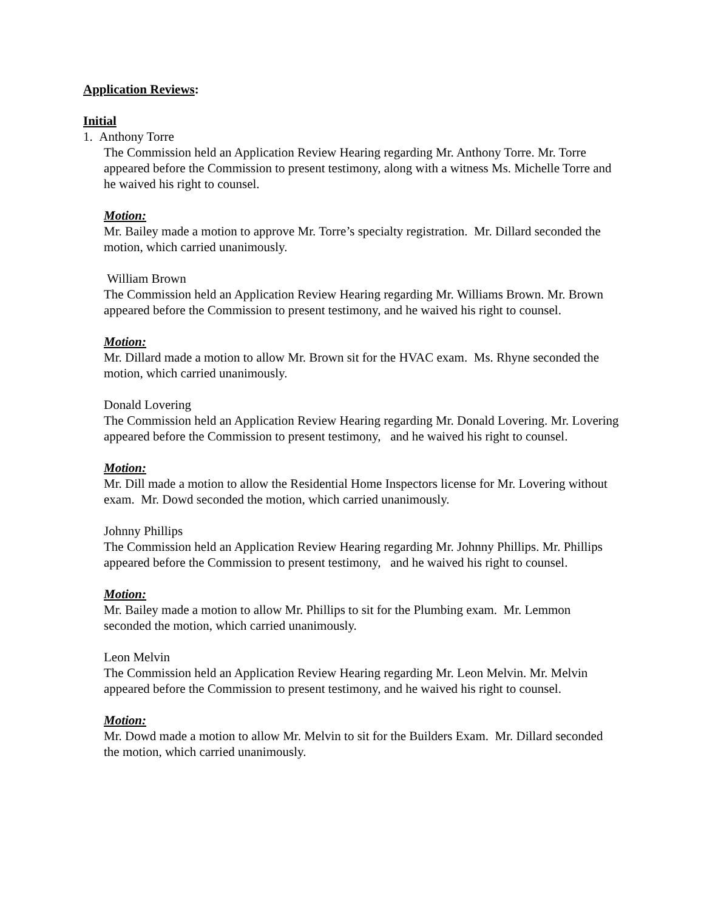Application Reviews:
Initial
1. Anthony Torre
The Commission held an Application Review Hearing regarding Mr. Anthony Torre. Mr. Torre appeared before the Commission to present testimony, along with a witness Ms. Michelle Torre and he waived his right to counsel.
Motion:
Mr. Bailey made a motion to approve Mr. Torre’s specialty registration. Mr. Dillard seconded the motion, which carried unanimously.
William Brown
The Commission held an Application Review Hearing regarding Mr. Williams Brown. Mr. Brown appeared before the Commission to present testimony, and he waived his right to counsel.
Motion:
Mr. Dillard made a motion to allow Mr. Brown sit for the HVAC exam. Ms. Rhyne seconded the motion, which carried unanimously.
Donald Lovering
The Commission held an Application Review Hearing regarding Mr. Donald Lovering. Mr. Lovering appeared before the Commission to present testimony, and he waived his right to counsel.
Motion:
Mr. Dill made a motion to allow the Residential Home Inspectors license for Mr. Lovering without exam. Mr. Dowd seconded the motion, which carried unanimously.
Johnny Phillips
The Commission held an Application Review Hearing regarding Mr. Johnny Phillips. Mr. Phillips appeared before the Commission to present testimony, and he waived his right to counsel.
Motion:
Mr. Bailey made a motion to allow Mr. Phillips to sit for the Plumbing exam. Mr. Lemmon seconded the motion, which carried unanimously.
Leon Melvin
The Commission held an Application Review Hearing regarding Mr. Leon Melvin. Mr. Melvin appeared before the Commission to present testimony, and he waived his right to counsel.
Motion:
Mr. Dowd made a motion to allow Mr. Melvin to sit for the Builders Exam. Mr. Dillard seconded the motion, which carried unanimously.